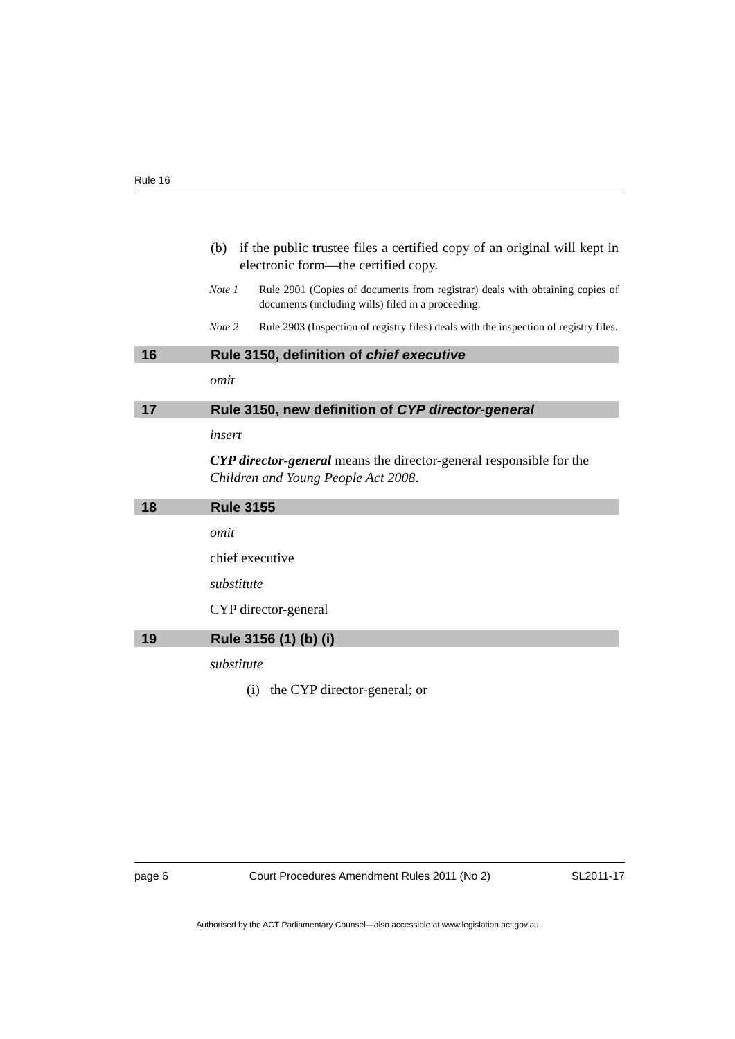Rule 16
(b) if the public trustee files a certified copy of an original will kept in electronic form—the certified copy.
Note 1 Rule 2901 (Copies of documents from registrar) deals with obtaining copies of documents (including wills) filed in a proceeding.
Note 2 Rule 2903 (Inspection of registry files) deals with the inspection of registry files.
16 Rule 3150, definition of chief executive
omit
17 Rule 3150, new definition of CYP director-general
insert
CYP director-general means the director-general responsible for the Children and Young People Act 2008.
18 Rule 3155
omit
chief executive
substitute
CYP director-general
19 Rule 3156 (1) (b) (i)
substitute
(i) the CYP director-general; or
page 6 Court Procedures Amendment Rules 2011 (No 2) SL2011-17
Authorised by the ACT Parliamentary Counsel—also accessible at www.legislation.act.gov.au